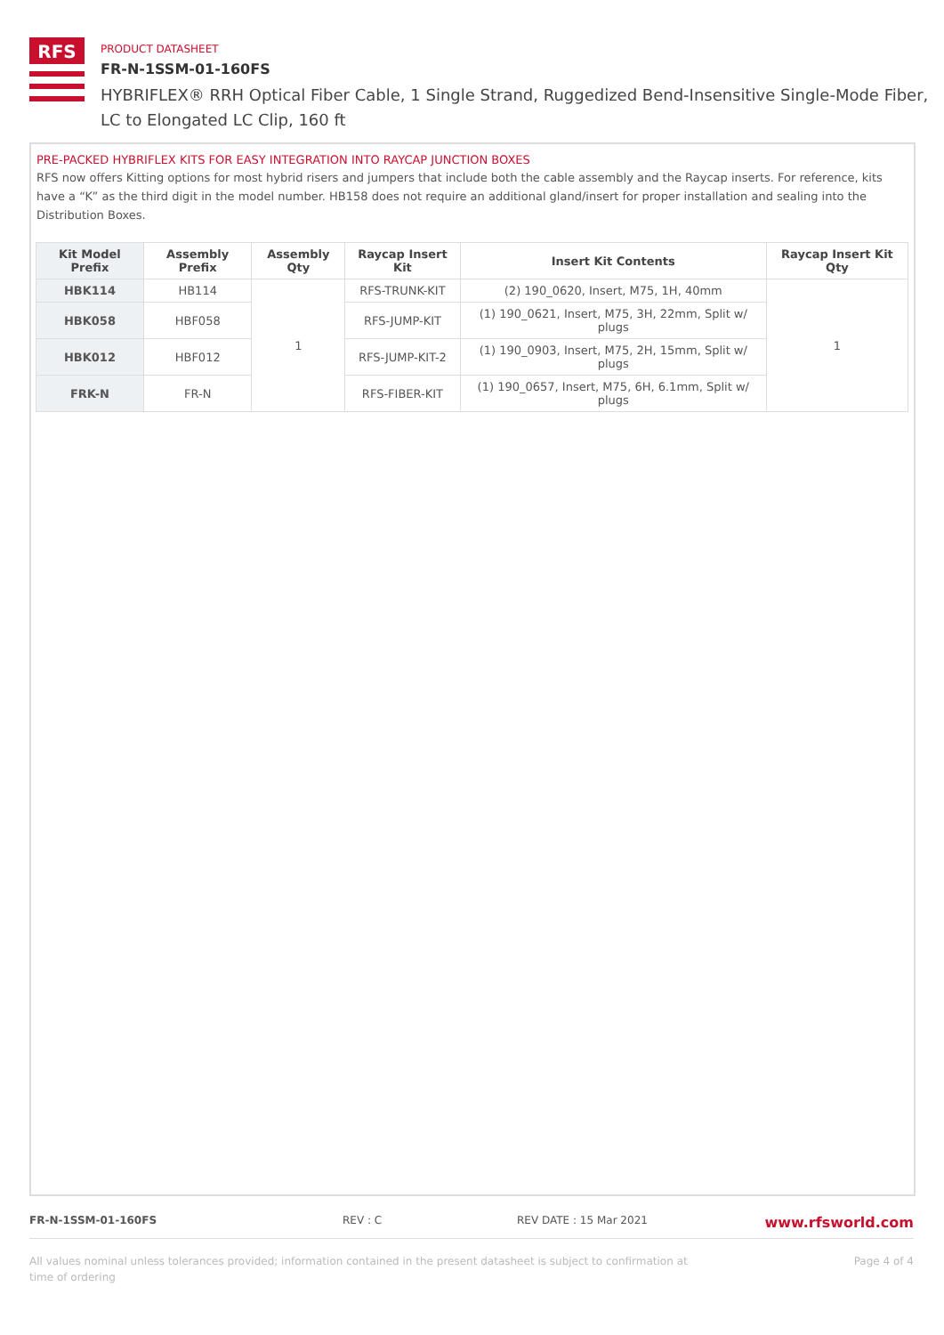RFS
PRODUCT DATASHEET
FR-N-1SSM-01-160FS
HYBRIFLEX® RRH Optical Fiber Cable, 1 Single Strand, Ruggedized Bend-Insensitive Single-Mode Fiber,
LC to Elongated LC Clip, 160 ft
PRE-PACKED HYBRIFLEX KITS FOR EASY INTEGRATION INTO RAYCAP JUNCTION BOXES
RFS now offers Kitting options for most hybrid risers and jumpers that include both the cable assembly and the Raycap inserts. For reference, kits have a “K” as the third digit in the model number. HB158 does not require an additional gland/insert for proper installation and sealing into the Distribution Boxes.
| Kit Model Prefix | Assembly Prefix | Assembly Qty | Raycap Insert Kit | Insert Kit Contents | Raycap Insert Kit Qty |
| --- | --- | --- | --- | --- | --- |
| HBK114 | HB114 | 1 | RFS-TRUNK-KIT | (2) 190_0620, Insert, M75, 1H, 40mm | 1 |
| HBK058 | HBF058 | | RFS-JUMP-KIT | (1) 190_0621, Insert, M75, 3H, 22mm, Split w/ plugs | |
| HBK012 | HBF012 | | RFS-JUMP-KIT-2 | (1) 190_0903, Insert, M75, 2H, 15mm, Split w/ plugs | |
| FRK-N | FR-N | | RFS-FIBER-KIT | (1) 190_0657, Insert, M75, 6H, 6.1mm, Split w/ plugs | |
FR-N-1SSM-01-160FS REV : C REV DATE : 15 Mar 2021 www.rfsworld.com
All values nominal unless tolerances provided; information contained in the present datasheet is subject to confirmation at
time of ordering Page 4 of 4